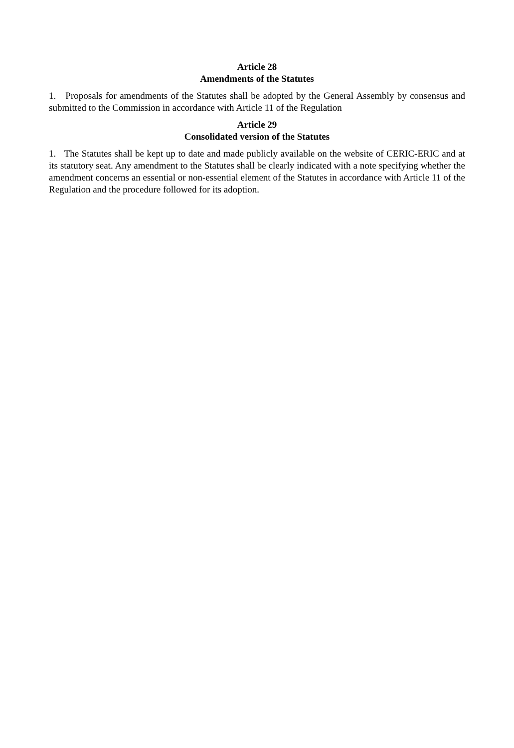Article 28
Amendments of the Statutes
1. Proposals for amendments of the Statutes shall be adopted by the General Assembly by consensus and submitted to the Commission in accordance with Article 11 of the Regulation
Article 29
Consolidated version of the Statutes
1. The Statutes shall be kept up to date and made publicly available on the website of CERIC-ERIC and at its statutory seat. Any amendment to the Statutes shall be clearly indicated with a note specifying whether the amendment concerns an essential or non-essential element of the Statutes in accordance with Article 11 of the Regulation and the procedure followed for its adoption.